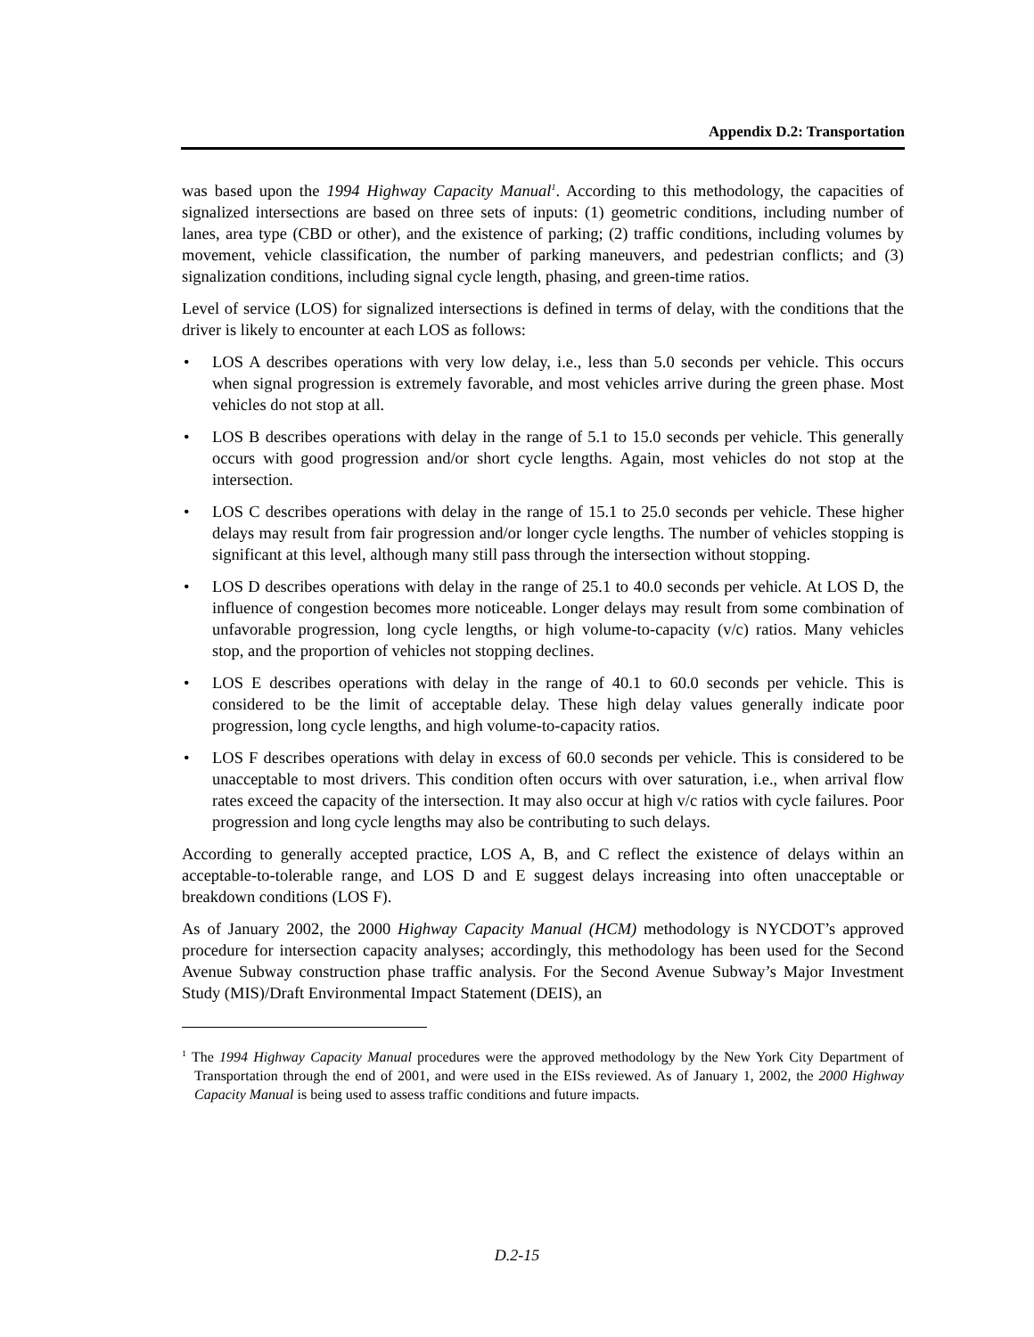Appendix D.2: Transportation
was based upon the 1994 Highway Capacity Manual<sup>1</sup>. According to this methodology, the capacities of signalized intersections are based on three sets of inputs: (1) geometric conditions, including number of lanes, area type (CBD or other), and the existence of parking; (2) traffic conditions, including volumes by movement, vehicle classification, the number of parking maneuvers, and pedestrian conflicts; and (3) signalization conditions, including signal cycle length, phasing, and green-time ratios.
Level of service (LOS) for signalized intersections is defined in terms of delay, with the conditions that the driver is likely to encounter at each LOS as follows:
• LOS A describes operations with very low delay, i.e., less than 5.0 seconds per vehicle. This occurs when signal progression is extremely favorable, and most vehicles arrive during the green phase. Most vehicles do not stop at all.
• LOS B describes operations with delay in the range of 5.1 to 15.0 seconds per vehicle. This generally occurs with good progression and/or short cycle lengths. Again, most vehicles do not stop at the intersection.
• LOS C describes operations with delay in the range of 15.1 to 25.0 seconds per vehicle. These higher delays may result from fair progression and/or longer cycle lengths. The number of vehicles stopping is significant at this level, although many still pass through the intersection without stopping.
• LOS D describes operations with delay in the range of 25.1 to 40.0 seconds per vehicle. At LOS D, the influence of congestion becomes more noticeable. Longer delays may result from some combination of unfavorable progression, long cycle lengths, or high volume-to-capacity (v/c) ratios. Many vehicles stop, and the proportion of vehicles not stopping declines.
• LOS E describes operations with delay in the range of 40.1 to 60.0 seconds per vehicle. This is considered to be the limit of acceptable delay. These high delay values generally indicate poor progression, long cycle lengths, and high volume-to-capacity ratios.
• LOS F describes operations with delay in excess of 60.0 seconds per vehicle. This is considered to be unacceptable to most drivers. This condition often occurs with over saturation, i.e., when arrival flow rates exceed the capacity of the intersection. It may also occur at high v/c ratios with cycle failures. Poor progression and long cycle lengths may also be contributing to such delays.
According to generally accepted practice, LOS A, B, and C reflect the existence of delays within an acceptable-to-tolerable range, and LOS D and E suggest delays increasing into often unacceptable or breakdown conditions (LOS F).
As of January 2002, the 2000 Highway Capacity Manual (HCM) methodology is NYCDOT’s approved procedure for intersection capacity analyses; accordingly, this methodology has been used for the Second Avenue Subway construction phase traffic analysis. For the Second Avenue Subway’s Major Investment Study (MIS)/Draft Environmental Impact Statement (DEIS), an
<sup>1</sup> The 1994 Highway Capacity Manual procedures were the approved methodology by the New York City Department of Transportation through the end of 2001, and were used in the EISs reviewed. As of January 1, 2002, the 2000 Highway Capacity Manual is being used to assess traffic conditions and future impacts.
D.2-15